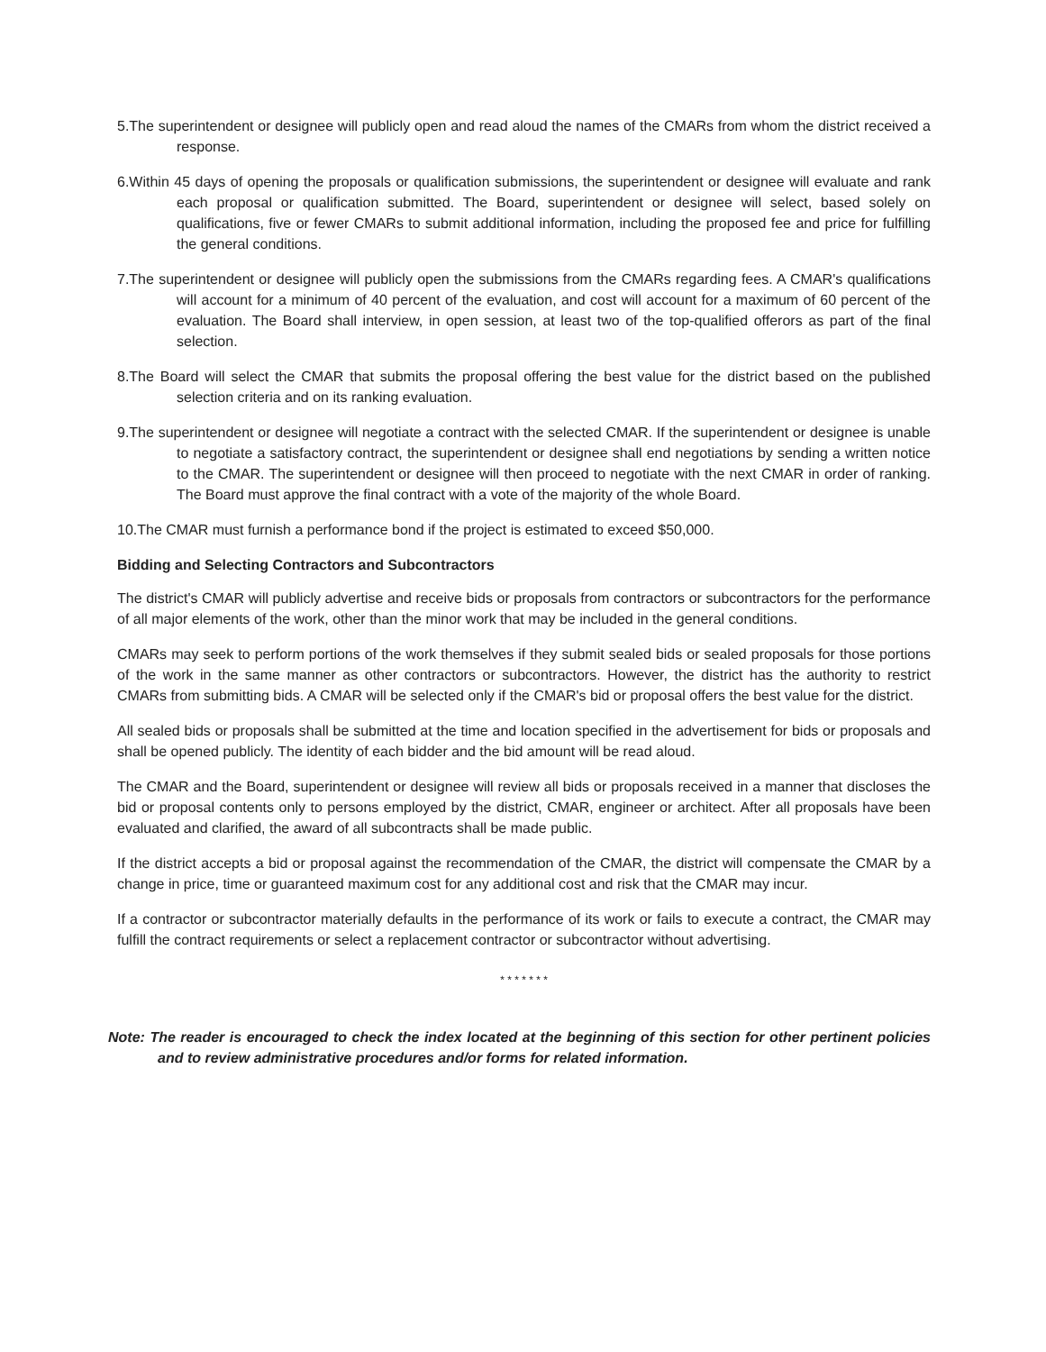5.The superintendent or designee will publicly open and read aloud the names of the CMARs from whom the district received a response.
6.Within 45 days of opening the proposals or qualification submissions, the superintendent or designee will evaluate and rank each proposal or qualification submitted. The Board, superintendent or designee will select, based solely on qualifications, five or fewer CMARs to submit additional information, including the proposed fee and price for fulfilling the general conditions.
7.The superintendent or designee will publicly open the submissions from the CMARs regarding fees. A CMAR's qualifications will account for a minimum of 40 percent of the evaluation, and cost will account for a maximum of 60 percent of the evaluation. The Board shall interview, in open session, at least two of the top-qualified offerors as part of the final selection.
8.The Board will select the CMAR that submits the proposal offering the best value for the district based on the published selection criteria and on its ranking evaluation.
9.The superintendent or designee will negotiate a contract with the selected CMAR. If the superintendent or designee is unable to negotiate a satisfactory contract, the superintendent or designee shall end negotiations by sending a written notice to the CMAR. The superintendent or designee will then proceed to negotiate with the next CMAR in order of ranking. The Board must approve the final contract with a vote of the majority of the whole Board.
10.The CMAR must furnish a performance bond if the project is estimated to exceed $50,000.
Bidding and Selecting Contractors and Subcontractors
The district's CMAR will publicly advertise and receive bids or proposals from contractors or subcontractors for the performance of all major elements of the work, other than the minor work that may be included in the general conditions.
CMARs may seek to perform portions of the work themselves if they submit sealed bids or sealed proposals for those portions of the work in the same manner as other contractors or subcontractors. However, the district has the authority to restrict CMARs from submitting bids. A CMAR will be selected only if the CMAR's bid or proposal offers the best value for the district.
All sealed bids or proposals shall be submitted at the time and location specified in the advertisement for bids or proposals and shall be opened publicly. The identity of each bidder and the bid amount will be read aloud.
The CMAR and the Board, superintendent or designee will review all bids or proposals received in a manner that discloses the bid or proposal contents only to persons employed by the district, CMAR, engineer or architect. After all proposals have been evaluated and clarified, the award of all subcontracts shall be made public.
If the district accepts a bid or proposal against the recommendation of the CMAR, the district will compensate the CMAR by a change in price, time or guaranteed maximum cost for any additional cost and risk that the CMAR may incur.
If a contractor or subcontractor materially defaults in the performance of its work or fails to execute a contract, the CMAR may fulfill the contract requirements or select a replacement contractor or subcontractor without advertising.
* * * * * * *
Note: The reader is encouraged to check the index located at the beginning of this section for other pertinent policies and to review administrative procedures and/or forms for related information.